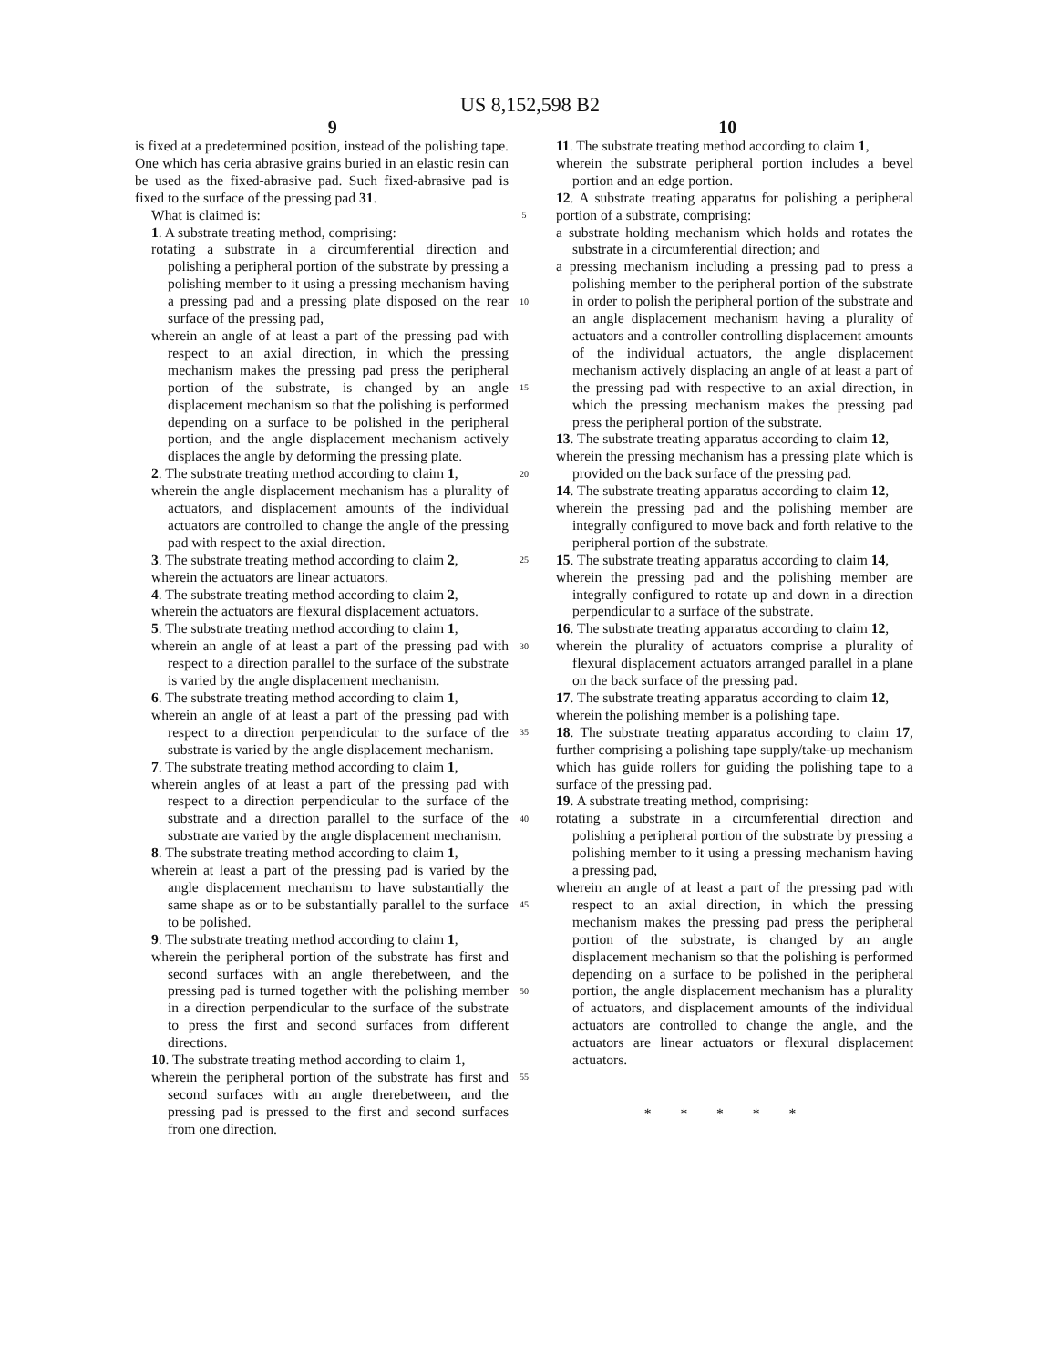US 8,152,598 B2
9 10
is fixed at a predetermined position, instead of the polishing tape. One which has ceria abrasive grains buried in an elastic resin can be used as the fixed-abrasive pad. Such fixed-abrasive pad is fixed to the surface of the pressing pad 31.
What is claimed is:
1. A substrate treating method, comprising:
rotating a substrate in a circumferential direction and polishing a peripheral portion of the substrate by pressing a polishing member to it using a pressing mechanism having a pressing pad and a pressing plate disposed on the rear surface of the pressing pad,
wherein an angle of at least a part of the pressing pad with respect to an axial direction, in which the pressing mechanism makes the pressing pad press the peripheral portion of the substrate, is changed by an angle displacement mechanism so that the polishing is performed depending on a surface to be polished in the peripheral portion, and the angle displacement mechanism actively displaces the angle by deforming the pressing plate.
2. The substrate treating method according to claim 1,
wherein the angle displacement mechanism has a plurality of actuators, and displacement amounts of the individual actuators are controlled to change the angle of the pressing pad with respect to the axial direction.
3. The substrate treating method according to claim 2,
wherein the actuators are linear actuators.
4. The substrate treating method according to claim 2,
wherein the actuators are flexural displacement actuators.
5. The substrate treating method according to claim 1,
wherein an angle of at least a part of the pressing pad with respect to a direction parallel to the surface of the substrate is varied by the angle displacement mechanism.
6. The substrate treating method according to claim 1,
wherein an angle of at least a part of the pressing pad with respect to a direction perpendicular to the surface of the substrate is varied by the angle displacement mechanism.
7. The substrate treating method according to claim 1,
wherein angles of at least a part of the pressing pad with respect to a direction perpendicular to the surface of the substrate and a direction parallel to the surface of the substrate are varied by the angle displacement mechanism.
8. The substrate treating method according to claim 1,
wherein at least a part of the pressing pad is varied by the angle displacement mechanism to have substantially the same shape as or to be substantially parallel to the surface to be polished.
9. The substrate treating method according to claim 1,
wherein the peripheral portion of the substrate has first and second surfaces with an angle therebetween, and the pressing pad is turned together with the polishing member in a direction perpendicular to the surface of the substrate to press the first and second surfaces from different directions.
10. The substrate treating method according to claim 1,
wherein the peripheral portion of the substrate has first and second surfaces with an angle therebetween, and the pressing pad is pressed to the first and second surfaces from one direction.
5
10
15
20
25
30
35
40
45
50
55
11. The substrate treating method according to claim 1,
wherein the substrate peripheral portion includes a bevel portion and an edge portion.
12. A substrate treating apparatus for polishing a peripheral portion of a substrate, comprising:
a substrate holding mechanism which holds and rotates the substrate in a circumferential direction; and
a pressing mechanism including a pressing pad to press a polishing member to the peripheral portion of the substrate in order to polish the peripheral portion of the substrate and an angle displacement mechanism having a plurality of actuators and a controller controlling displacement amounts of the individual actuators, the angle displacement mechanism actively displacing an angle of at least a part of the pressing pad with respective to an axial direction, in which the pressing mechanism makes the pressing pad press the peripheral portion of the substrate.
13. The substrate treating apparatus according to claim 12,
wherein the pressing mechanism has a pressing plate which is provided on the back surface of the pressing pad.
14. The substrate treating apparatus according to claim 12,
wherein the pressing pad and the polishing member are integrally configured to move back and forth relative to the peripheral portion of the substrate.
15. The substrate treating apparatus according to claim 14,
wherein the pressing pad and the polishing member are integrally configured to rotate up and down in a direction perpendicular to a surface of the substrate.
16. The substrate treating apparatus according to claim 12,
wherein the plurality of actuators comprise a plurality of flexural displacement actuators arranged parallel in a plane on the back surface of the pressing pad.
17. The substrate treating apparatus according to claim 12,
wherein the polishing member is a polishing tape.
18. The substrate treating apparatus according to claim 17, further comprising a polishing tape supply/take-up mechanism which has guide rollers for guiding the polishing tape to a surface of the pressing pad.
19. A substrate treating method, comprising:
rotating a substrate in a circumferential direction and polishing a peripheral portion of the substrate by pressing a polishing member to it using a pressing mechanism having a pressing pad,
wherein an angle of at least a part of the pressing pad with respect to an axial direction, in which the pressing mechanism makes the pressing pad press the peripheral portion of the substrate, is changed by an angle displacement mechanism so that the polishing is performed depending on a surface to be polished in the peripheral portion, the angle displacement mechanism has a plurality of actuators, and displacement amounts of the individual actuators are controlled to change the angle, and the actuators are linear actuators or flexural displacement actuators.
* * * * *